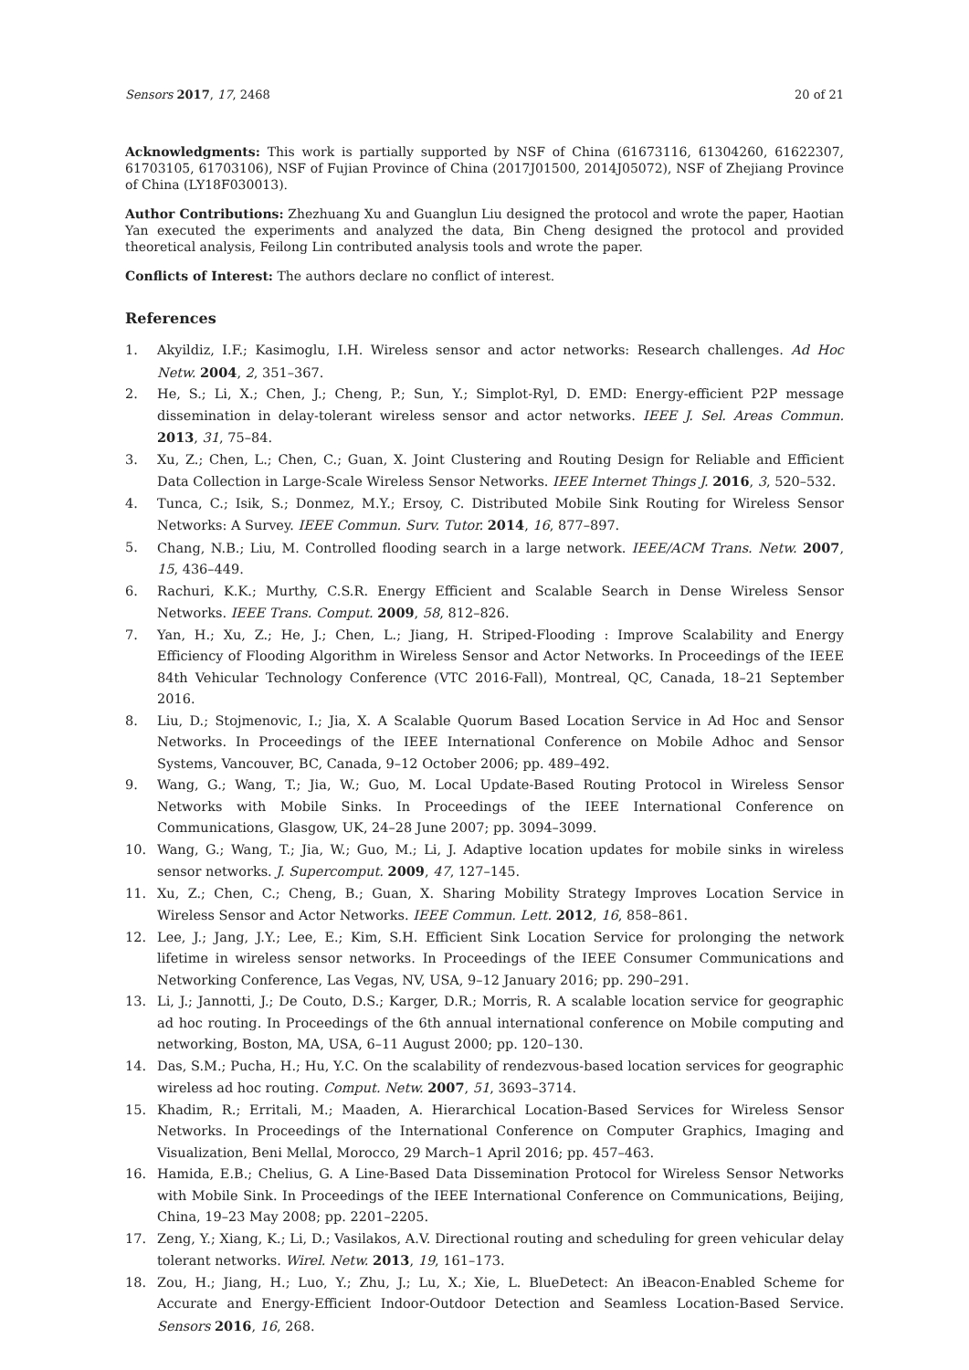Sensors 2017, 17, 2468 20 of 21
Acknowledgments: This work is partially supported by NSF of China (61673116, 61304260, 61622307, 61703105, 61703106), NSF of Fujian Province of China (2017J01500, 2014J05072), NSF of Zhejiang Province of China (LY18F030013).
Author Contributions: Zhezhuang Xu and Guanglun Liu designed the protocol and wrote the paper, Haotian Yan executed the experiments and analyzed the data, Bin Cheng designed the protocol and provided theoretical analysis, Feilong Lin contributed analysis tools and wrote the paper.
Conflicts of Interest: The authors declare no conflict of interest.
References
1. Akyildiz, I.F.; Kasimoglu, I.H. Wireless sensor and actor networks: Research challenges. Ad Hoc Netw. 2004, 2, 351–367.
2. He, S.; Li, X.; Chen, J.; Cheng, P.; Sun, Y.; Simplot-Ryl, D. EMD: Energy-efficient P2P message dissemination in delay-tolerant wireless sensor and actor networks. IEEE J. Sel. Areas Commun. 2013, 31, 75–84.
3. Xu, Z.; Chen, L.; Chen, C.; Guan, X. Joint Clustering and Routing Design for Reliable and Efficient Data Collection in Large-Scale Wireless Sensor Networks. IEEE Internet Things J. 2016, 3, 520–532.
4. Tunca, C.; Isik, S.; Donmez, M.Y.; Ersoy, C. Distributed Mobile Sink Routing for Wireless Sensor Networks: A Survey. IEEE Commun. Surv. Tutor. 2014, 16, 877–897.
5. Chang, N.B.; Liu, M. Controlled flooding search in a large network. IEEE/ACM Trans. Netw. 2007, 15, 436–449.
6. Rachuri, K.K.; Murthy, C.S.R. Energy Efficient and Scalable Search in Dense Wireless Sensor Networks. IEEE Trans. Comput. 2009, 58, 812–826.
7. Yan, H.; Xu, Z.; He, J.; Chen, L.; Jiang, H. Striped-Flooding : Improve Scalability and Energy Efficiency of Flooding Algorithm in Wireless Sensor and Actor Networks. In Proceedings of the IEEE 84th Vehicular Technology Conference (VTC 2016-Fall), Montreal, QC, Canada, 18–21 September 2016.
8. Liu, D.; Stojmenovic, I.; Jia, X. A Scalable Quorum Based Location Service in Ad Hoc and Sensor Networks. In Proceedings of the IEEE International Conference on Mobile Adhoc and Sensor Systems, Vancouver, BC, Canada, 9–12 October 2006; pp. 489–492.
9. Wang, G.; Wang, T.; Jia, W.; Guo, M. Local Update-Based Routing Protocol in Wireless Sensor Networks with Mobile Sinks. In Proceedings of the IEEE International Conference on Communications, Glasgow, UK, 24–28 June 2007; pp. 3094–3099.
10. Wang, G.; Wang, T.; Jia, W.; Guo, M.; Li, J. Adaptive location updates for mobile sinks in wireless sensor networks. J. Supercomput. 2009, 47, 127–145.
11. Xu, Z.; Chen, C.; Cheng, B.; Guan, X. Sharing Mobility Strategy Improves Location Service in Wireless Sensor and Actor Networks. IEEE Commun. Lett. 2012, 16, 858–861.
12. Lee, J.; Jang, J.Y.; Lee, E.; Kim, S.H. Efficient Sink Location Service for prolonging the network lifetime in wireless sensor networks. In Proceedings of the IEEE Consumer Communications and Networking Conference, Las Vegas, NV, USA, 9–12 January 2016; pp. 290–291.
13. Li, J.; Jannotti, J.; De Couto, D.S.; Karger, D.R.; Morris, R. A scalable location service for geographic ad hoc routing. In Proceedings of the 6th annual international conference on Mobile computing and networking, Boston, MA, USA, 6–11 August 2000; pp. 120–130.
14. Das, S.M.; Pucha, H.; Hu, Y.C. On the scalability of rendezvous-based location services for geographic wireless ad hoc routing. Comput. Netw. 2007, 51, 3693–3714.
15. Khadim, R.; Erritali, M.; Maaden, A. Hierarchical Location-Based Services for Wireless Sensor Networks. In Proceedings of the International Conference on Computer Graphics, Imaging and Visualization, Beni Mellal, Morocco, 29 March–1 April 2016; pp. 457–463.
16. Hamida, E.B.; Chelius, G. A Line-Based Data Dissemination Protocol for Wireless Sensor Networks with Mobile Sink. In Proceedings of the IEEE International Conference on Communications, Beijing, China, 19–23 May 2008; pp. 2201–2205.
17. Zeng, Y.; Xiang, K.; Li, D.; Vasilakos, A.V. Directional routing and scheduling for green vehicular delay tolerant networks. Wirel. Netw. 2013, 19, 161–173.
18. Zou, H.; Jiang, H.; Luo, Y.; Zhu, J.; Lu, X.; Xie, L. BlueDetect: An iBeacon-Enabled Scheme for Accurate and Energy-Efficient Indoor-Outdoor Detection and Seamless Location-Based Service. Sensors 2016, 16, 268.